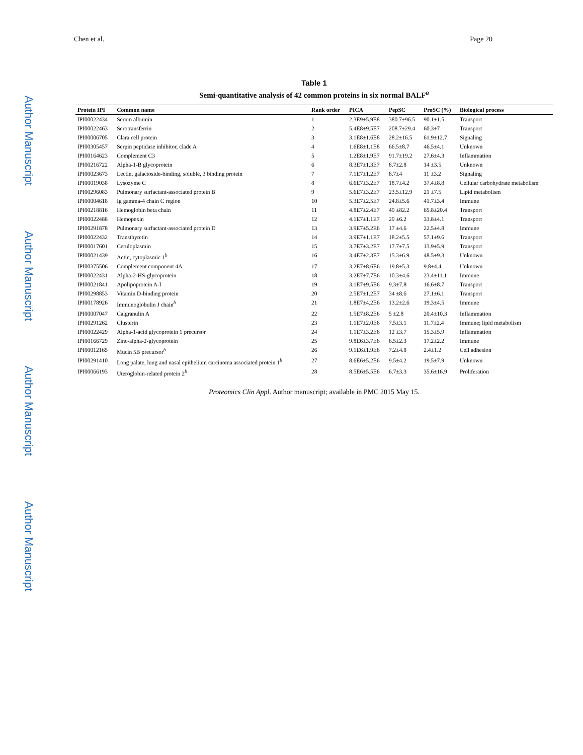Author Manuscript
Author Manuscript
Author Manuscript
Author Manuscript
Chen et al. Page 20
Table 1
Semi-quantitative analysis of 42 common proteins in six normal BALF<sup>a</sup>
| Protein IPI | Common name | Rank order | PICA | PepSC | ProSC (%) | Biological process |
| --- | --- | --- | --- | --- | --- | --- |
| IPI00022434 | Serum albumin | 1 | 2.3E9±5.9E8 | 380.7±96.5 | 90.1±1.5 | Transport |
| IPI00022463 | Serotransferrin | 2 | 5.4E8±9.5E7 | 208.7±29.4 | 60.3±7 | Transport |
| IPI00006705 | Clara cell protein | 3 | 3.1E8±1.6E8 | 28.2±16.5 | 61.9±12.7 | Signaling |
| IPI00305457 | Serpin peptidase inhibitor, clade A | 4 | 1.6E8±1.1E8 | 66.5±8.7 | 46.5±4.1 | Unknown |
| IPI00164623 | Complement C3 | 5 | 1.2E8±1.9E7 | 91.7±19.2 | 27.6±4.3 | Inflammation |
| IPI00216722 | Alpha-1-B glycoprotein | 6 | 8.3E7±1.3E7 | 8.7±2.8 | 14 ±3.5 | Unknown |
| IPI00023673 | Lectin, galactoside-binding, soluble, 3 binding protein | 7 | 7.1E7±1.2E7 | 8.7±4 | 11 ±3.2 | Signaling |
| IPI00019038 | Lysozyme C | 8 | 6.6E7±3.2E7 | 18.7±4.2 | 37.4±8.8 | Cellular carbohydrate metabolism |
| IPI00296083 | Pulmonary surfactant-associated protein B | 9 | 5.6E7±3.2E7 | 23.5±12.9 | 21 ±7.5 | Lipid metabolism |
| IPI00004618 | Ig gamma-4 chain C region | 10 | 5.3E7±2.5E7 | 24.8±5.6 | 41.7±3.4 | Immune |
| IPI00218816 | Hemoglobin beta chain | 11 | 4.8E7±2.4E7 | 49 ±82.2 | 65.8±20.4 | Transport |
| IPI00022488 | Hemopexin | 12 | 4.1E7±1.1E7 | 29 ±6.2 | 33.8±4.1 | Transport |
| IPI00291878 | Pulmonary surfactant-associated protein D | 13 | 3.9E7±5.2E6 | 17 ±4.6 | 22.5±4.8 | Immune |
| IPI00022432 | Transthyretin | 14 | 3.9E7±1.1E7 | 18.2±5.5 | 57.1±9.6 | Transport |
| IPI00017601 | Ceruloplasmin | 15 | 3.7E7±3.2E7 | 17.7±7.5 | 13.9±5.9 | Transport |
| IPI00021439 | Actin, cytoplasmic 1<sup>b</sup> | 16 | 3.4E7±2.3E7 | 15.3±6.9 | 48.5±9.3 | Unknown |
| IPI00375506 | Complement component 4A | 17 | 3.2E7±8.6E6 | 19.8±5.3 | 9.8±4.4 | Unknown |
| IPI00022431 | Alpha-2-HS-glycoprotein | 18 | 3.2E7±7.7E6 | 10.3±4.6 | 23.4±11.1 | Immune |
| IPI00021841 | Apolipoprotein A-I | 19 | 3.1E7±9.5E6 | 9.3±7.8 | 16.6±8.7 | Transport |
| IPI00298853 | Vitamin D-binding protein | 20 | 2.5E7±1.2E7 | 34 ±8.6 | 27.1±6.1 | Transport |
| IPI00178926 | Immunoglobulin J chain<sup>b</sup> | 21 | 1.8E7±4.2E6 | 13.2±2.6 | 19.3±4.5 | Immune |
| IPI00007047 | Calgranulin A | 22 | 1.5E7±8.2E6 | 5 ±2.8 | 20.4±10.3 | Inflammation |
| IPI00291262 | Clusterin | 23 | 1.1E7±2.0E6 | 7.5±3.1 | 11.7±2.4 | Immune; lipid metabolism |
| IPI00022429 | Alpha-1-acid glycoprotein 1 precursor | 24 | 1.1E7±3.2E6 | 12 ±3.7 | 15.3±5.9 | Inflammation |
| IPI00166729 | Zinc-alpha-2-glycoprotein | 25 | 9.8E6±3.7E6 | 6.5±2.3 | 17.2±2.2 | Immune |
| IPI00012165 | Mucin 5B precursor<sup>b</sup> | 26 | 9.1E6±1.9E6 | 7.2±4.8 | 2.4±1.2 | Cell adhesion |
| IPI00291410 | Long palate, lung and nasal epithelium carcinoma associated protein 1<sup>b</sup> | 27 | 8.6E6±5.2E6 | 9.5±4.2 | 19.5±7.9 | Unknown |
| IPI00066193 | Uteroglobin-related protein 2<sup>b</sup> | 28 | 8.5E6±5.5E6 | 6.7±3.3 | 35.6±16.9 | Proliferation |
Proteomics Clin Appl. Author manuscript; available in PMC 2015 May 15.